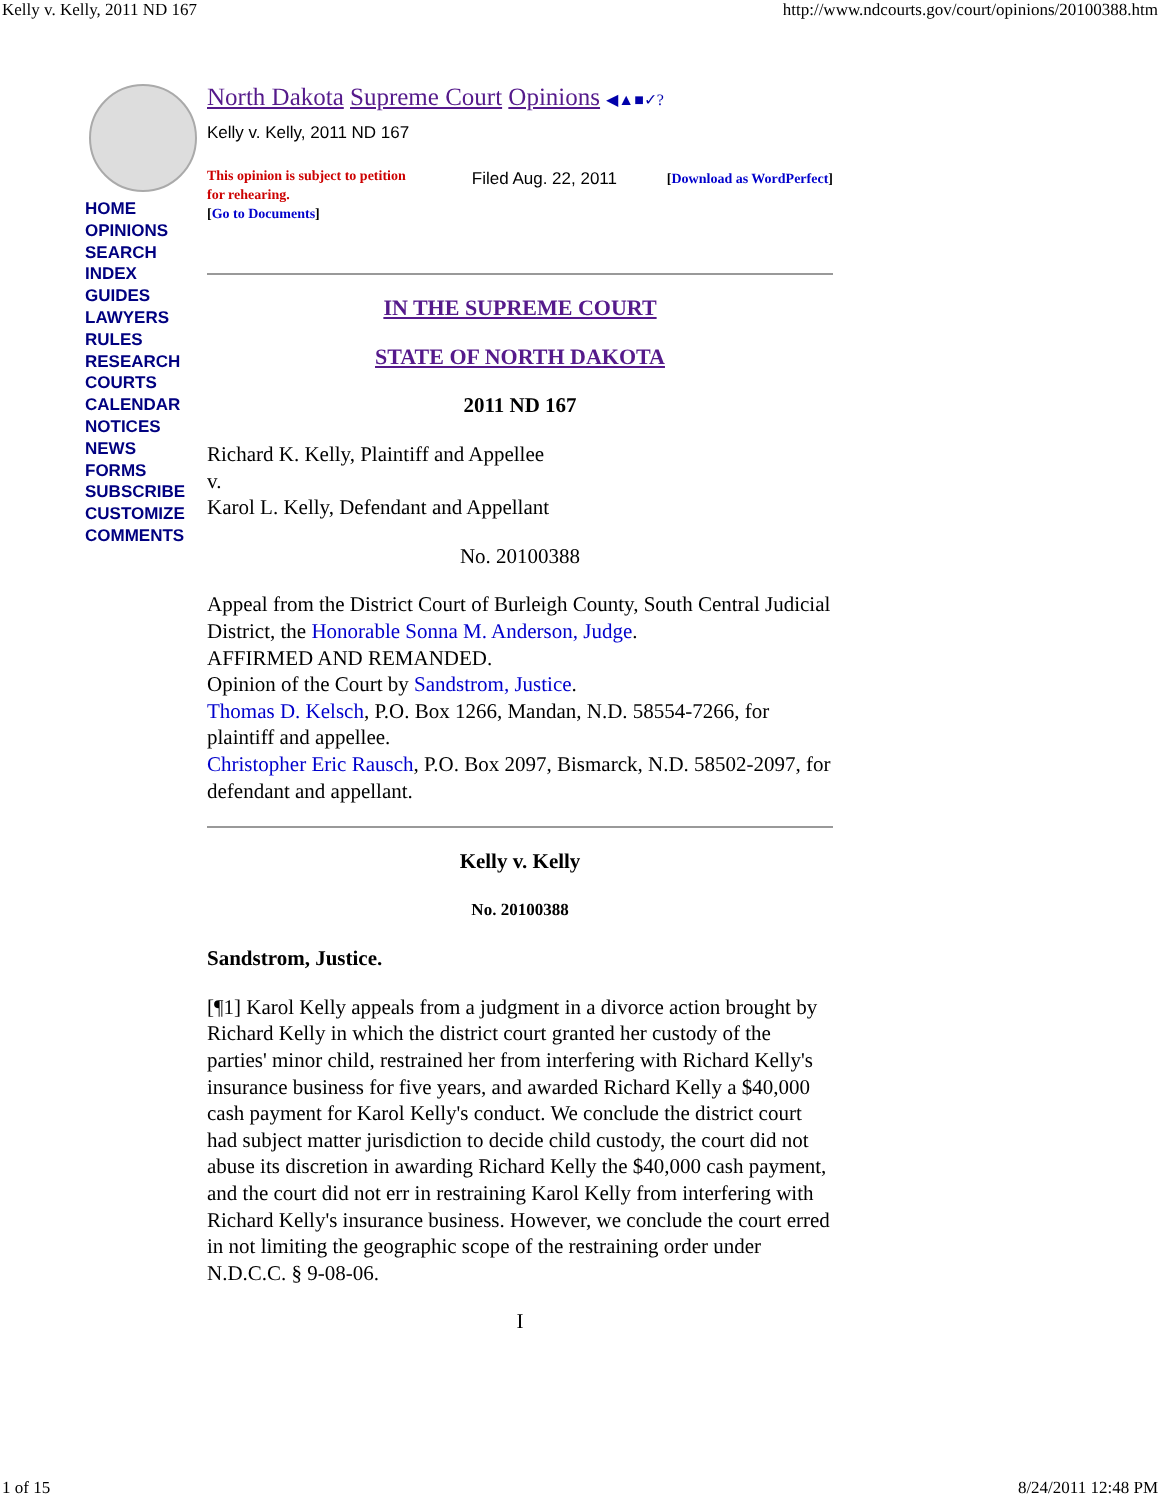Kelly v. Kelly, 2011 ND 167 http://www.ndcourts.gov/court/opinions/20100388.htm
HOME
OPINIONS
SEARCH
INDEX
GUIDES
LAWYERS
RULES
RESEARCH
COURTS
CALENDAR
NOTICES
NEWS
FORMS
SUBSCRIBE
CUSTOMIZE
COMMENTS
North Dakota Supreme Court Opinions ◀▲■✓?
Kelly v. Kelly, 2011 ND 167
This opinion is subject to petition for rehearing.
[Go to Documents]
Filed Aug. 22, 2011
[Download as WordPerfect]
IN THE SUPREME COURT
STATE OF NORTH DAKOTA
2011 ND 167
Richard K. Kelly, Plaintiff and Appellee
v.
Karol L. Kelly, Defendant and Appellant
No. 20100388
Appeal from the District Court of Burleigh County, South Central Judicial District, the Honorable Sonna M. Anderson, Judge.
AFFIRMED AND REMANDED.
Opinion of the Court by Sandstrom, Justice.
Thomas D. Kelsch, P.O. Box 1266, Mandan, N.D. 58554-7266, for plaintiff and appellee.
Christopher Eric Rausch, P.O. Box 2097, Bismarck, N.D. 58502-2097, for defendant and appellant.
Kelly v. Kelly
No. 20100388
Sandstrom, Justice.
[¶1] Karol Kelly appeals from a judgment in a divorce action brought by Richard Kelly in which the district court granted her custody of the parties' minor child, restrained her from interfering with Richard Kelly's insurance business for five years, and awarded Richard Kelly a $40,000 cash payment for Karol Kelly's conduct. We conclude the district court had subject matter jurisdiction to decide child custody, the court did not abuse its discretion in awarding Richard Kelly the $40,000 cash payment, and the court did not err in restraining Karol Kelly from interfering with Richard Kelly's insurance business. However, we conclude the court erred in not limiting the geographic scope of the restraining order under N.D.C.C. § 9-08-06.
I
1 of 15 8/24/2011 12:48 PM